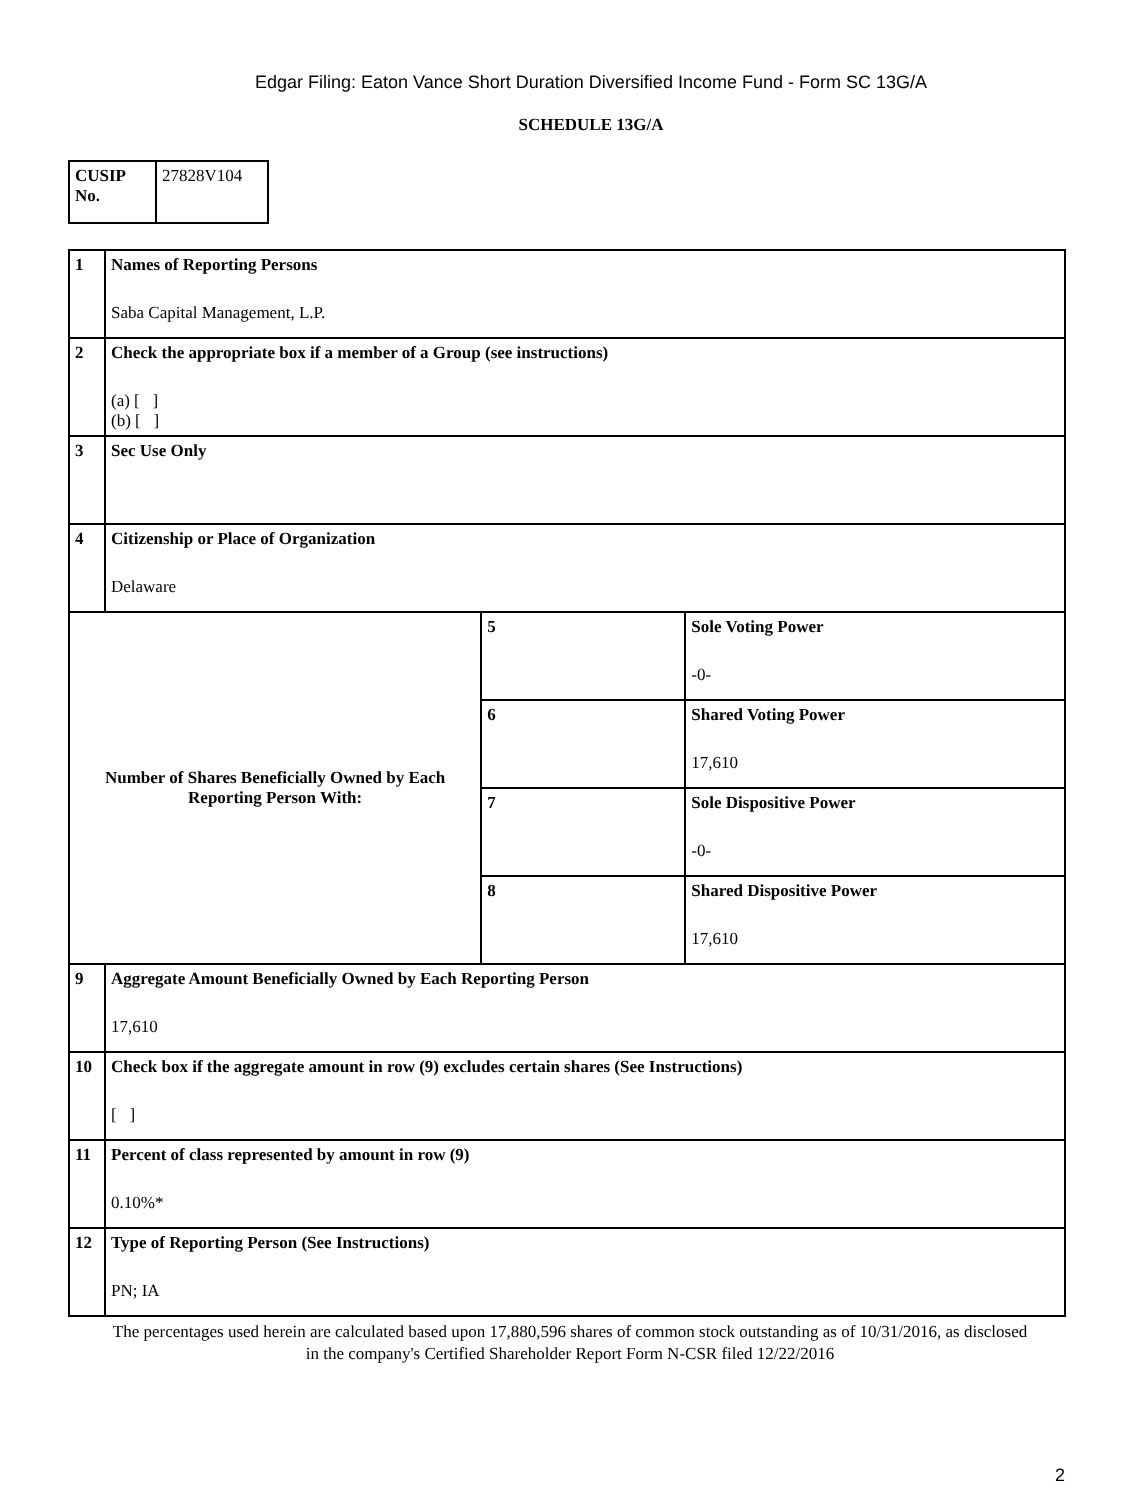Edgar Filing: Eaton Vance Short Duration Diversified Income Fund - Form SC 13G/A
SCHEDULE 13G/A
| CUSIP No. | 27828V104 |
| 1 | Names of Reporting Persons Saba Capital Management, L.P. | | |
| 2 | Check the appropriate box if a member of a Group (see instructions) (a) [ ] (b) [ ] | | |
| 3 | Sec Use Only | | |
| 4 | Citizenship or Place of Organization Delaware | | |
| Number of Shares Beneficially Owned by Each Reporting Person With: | | 5 | Sole Voting Power -0- |
| | | 6 | Shared Voting Power 17,610 |
| | | 7 | Sole Dispositive Power -0- |
| | | 8 | Shared Dispositive Power 17,610 |
| 9 | Aggregate Amount Beneficially Owned by Each Reporting Person 17,610 | | |
| 10 | Check box if the aggregate amount in row (9) excludes certain shares (See Instructions) [ ] | | |
| 11 | Percent of class represented by amount in row (9) 0.10%* | | |
| 12 | Type of Reporting Person (See Instructions) PN; IA | | |
The percentages used herein are calculated based upon 17,880,596 shares of common stock outstanding as of 10/31/2016, as disclosed in the company's Certified Shareholder Report Form N-CSR filed 12/22/2016
2